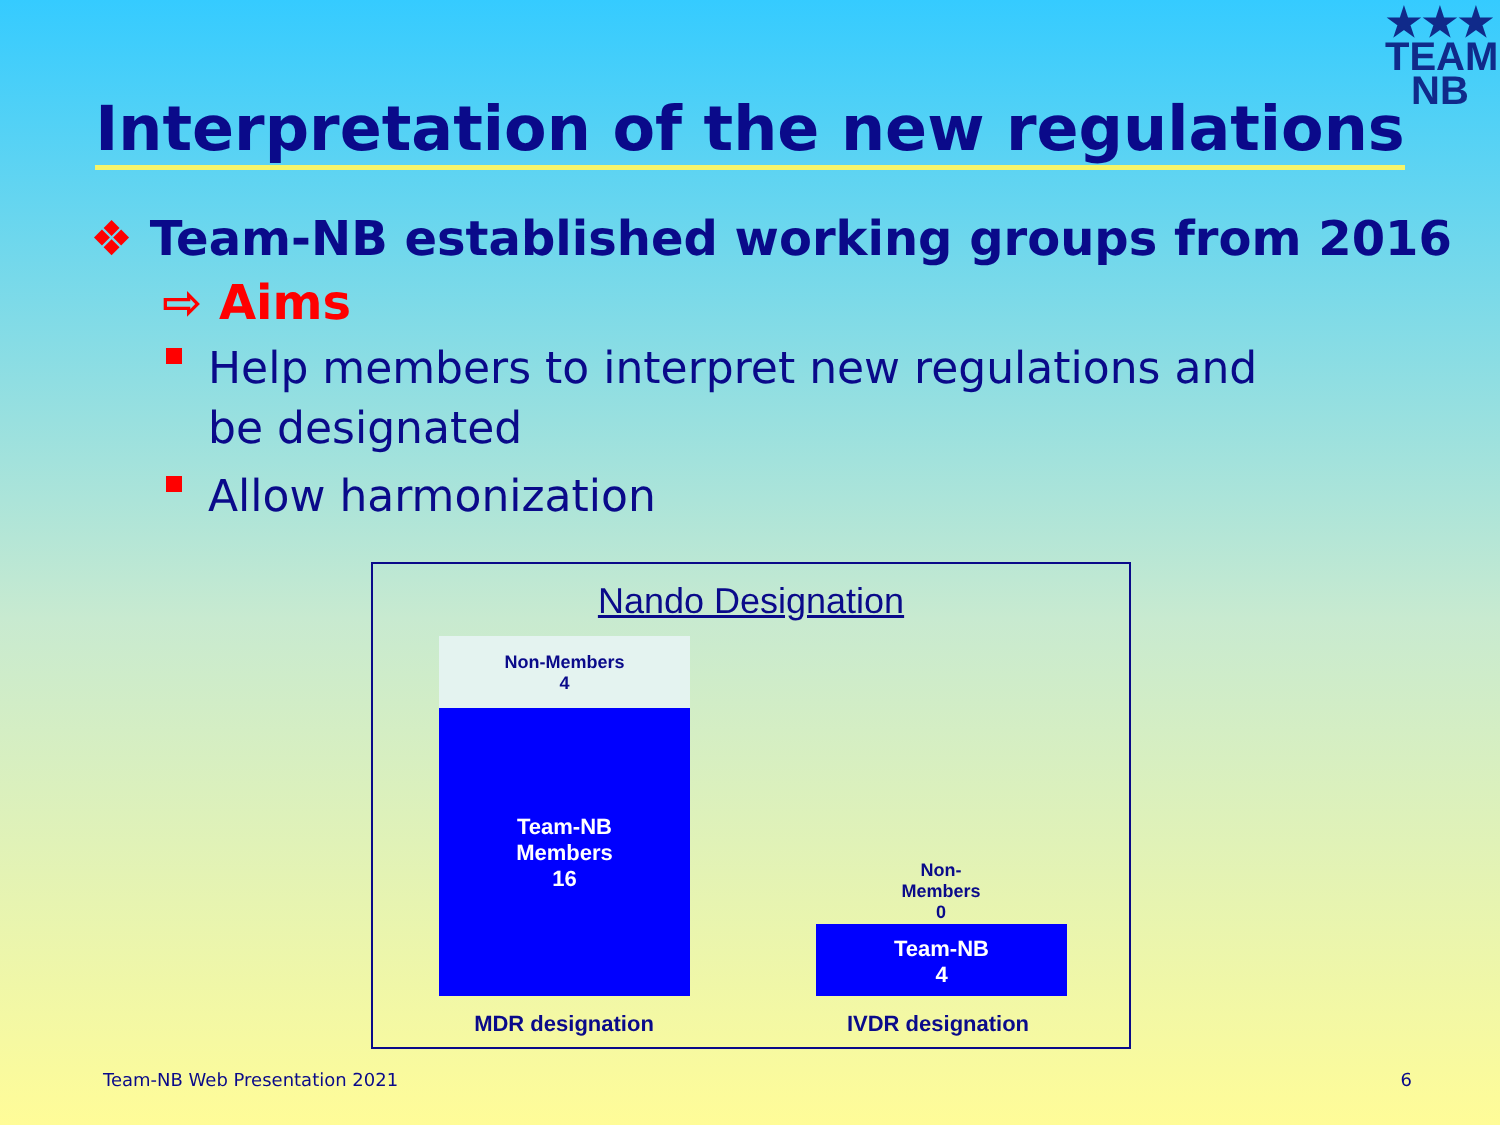★★★
TEAM
NB
Interpretation of the new regulations
❖ Team-NB established working groups from 2016
⇨ Aims
Help members to interpret new regulations and be designated
Allow harmonization
Nando Designation
Non-Members
4
Team-NB
Members
16
Non-
Members
0
Team-NB
4
MDR designation IVDR designation
Team-NB Web Presentation 2021 6